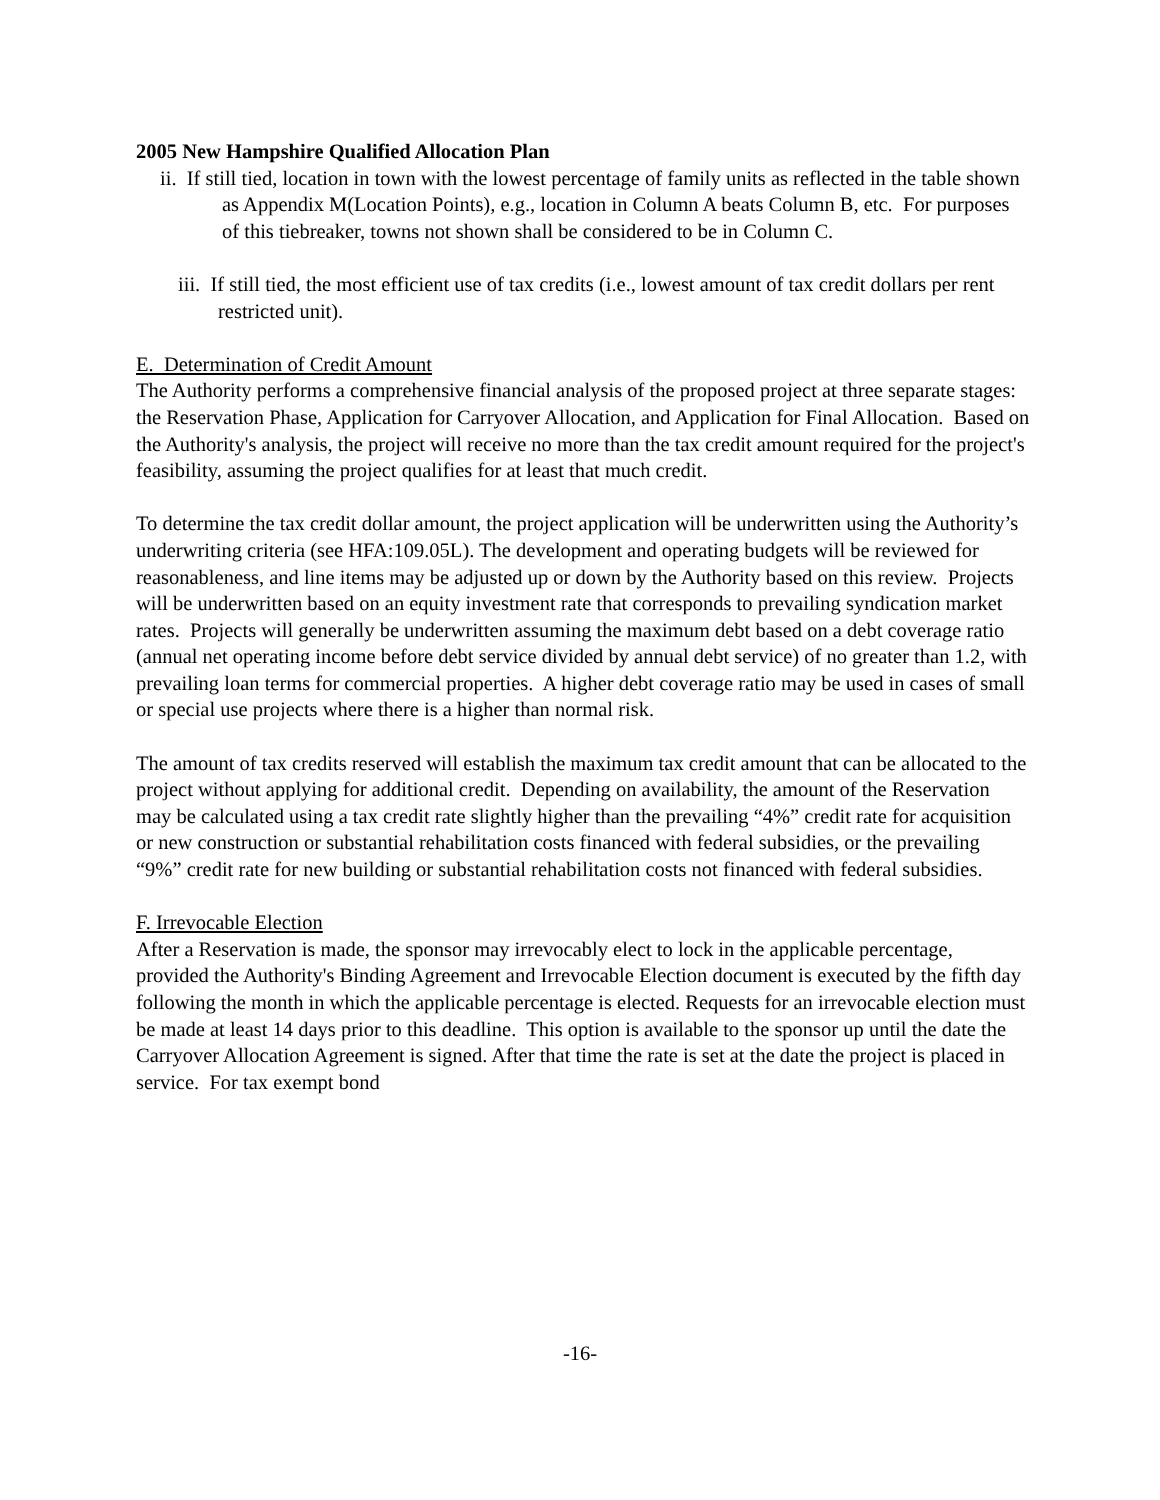2005 New Hampshire Qualified Allocation Plan
ii. If still tied, location in town with the lowest percentage of family units as reflected in the table shown as Appendix M(Location Points), e.g., location in Column A beats Column B, etc. For purposes of this tiebreaker, towns not shown shall be considered to be in Column C.
iii. If still tied, the most efficient use of tax credits (i.e., lowest amount of tax credit dollars per rent restricted unit).
E. Determination of Credit Amount
The Authority performs a comprehensive financial analysis of the proposed project at three separate stages: the Reservation Phase, Application for Carryover Allocation, and Application for Final Allocation. Based on the Authority's analysis, the project will receive no more than the tax credit amount required for the project's feasibility, assuming the project qualifies for at least that much credit.
To determine the tax credit dollar amount, the project application will be underwritten using the Authority’s underwriting criteria (see HFA:109.05L). The development and operating budgets will be reviewed for reasonableness, and line items may be adjusted up or down by the Authority based on this review. Projects will be underwritten based on an equity investment rate that corresponds to prevailing syndication market rates. Projects will generally be underwritten assuming the maximum debt based on a debt coverage ratio (annual net operating income before debt service divided by annual debt service) of no greater than 1.2, with prevailing loan terms for commercial properties. A higher debt coverage ratio may be used in cases of small or special use projects where there is a higher than normal risk.
The amount of tax credits reserved will establish the maximum tax credit amount that can be allocated to the project without applying for additional credit. Depending on availability, the amount of the Reservation may be calculated using a tax credit rate slightly higher than the prevailing “4%” credit rate for acquisition or new construction or substantial rehabilitation costs financed with federal subsidies, or the prevailing “9%” credit rate for new building or substantial rehabilitation costs not financed with federal subsidies.
F. Irrevocable Election
After a Reservation is made, the sponsor may irrevocably elect to lock in the applicable percentage, provided the Authority's Binding Agreement and Irrevocable Election document is executed by the fifth day following the month in which the applicable percentage is elected. Requests for an irrevocable election must be made at least 14 days prior to this deadline. This option is available to the sponsor up until the date the Carryover Allocation Agreement is signed. After that time the rate is set at the date the project is placed in service. For tax exempt bond
-16-